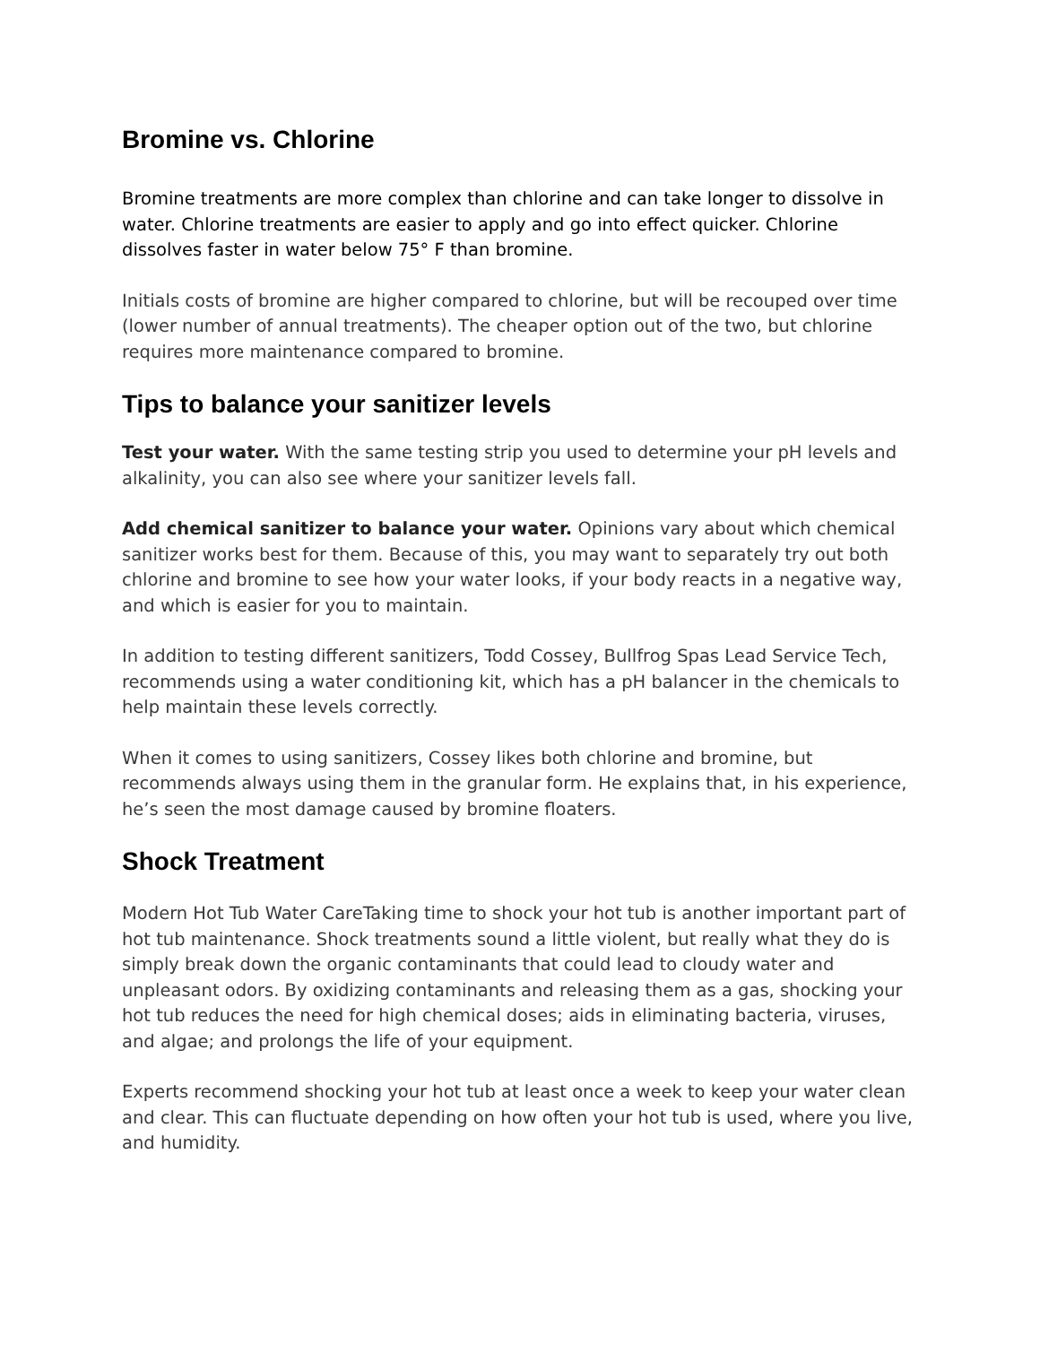Bromine vs. Chlorine
Bromine treatments are more complex than chlorine and can take longer to dissolve in water. Chlorine treatments are easier to apply and go into effect quicker. Chlorine dissolves faster in water below 75° F than bromine.
Initials costs of bromine are higher compared to chlorine, but will be recouped over time (lower number of annual treatments). The cheaper option out of the two, but chlorine requires more maintenance compared to bromine.
Tips to balance your sanitizer levels
Test your water. With the same testing strip you used to determine your pH levels and alkalinity, you can also see where your sanitizer levels fall.
Add chemical sanitizer to balance your water. Opinions vary about which chemical sanitizer works best for them. Because of this, you may want to separately try out both chlorine and bromine to see how your water looks, if your body reacts in a negative way, and which is easier for you to maintain.
In addition to testing different sanitizers, Todd Cossey, Bullfrog Spas Lead Service Tech, recommends using a water conditioning kit, which has a pH balancer in the chemicals to help maintain these levels correctly.
When it comes to using sanitizers, Cossey likes both chlorine and bromine, but recommends always using them in the granular form. He explains that, in his experience, he’s seen the most damage caused by bromine floaters.
Shock Treatment
Modern Hot Tub Water CareTaking time to shock your hot tub is another important part of hot tub maintenance. Shock treatments sound a little violent, but really what they do is simply break down the organic contaminants that could lead to cloudy water and unpleasant odors. By oxidizing contaminants and releasing them as a gas, shocking your hot tub reduces the need for high chemical doses; aids in eliminating bacteria, viruses, and algae; and prolongs the life of your equipment.
Experts recommend shocking your hot tub at least once a week to keep your water clean and clear. This can fluctuate depending on how often your hot tub is used, where you live, and humidity.